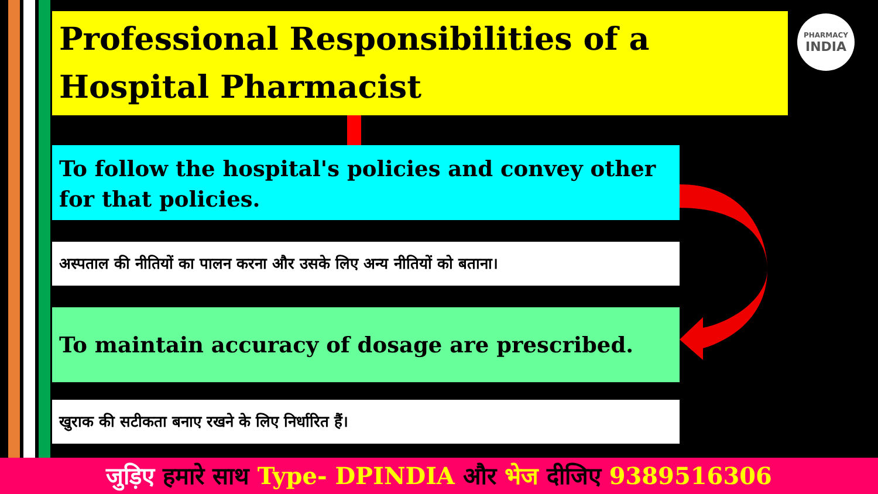Professional Responsibilities of a Hospital Pharmacist
PHARMACY
INDIA
To follow the hospital's policies and convey other for that policies.
अस्पताल की नीतियों का पालन करना और उसके लिए अन्य नीतियों को बताना।
To maintain accuracy of dosage are prescribed.
खुराक की सटीकता बनाए रखने के लिए निर्धारित हैं।
जुड़िए हमारे साथ Type- DPINDIA और भेज दीजिए 9389516306